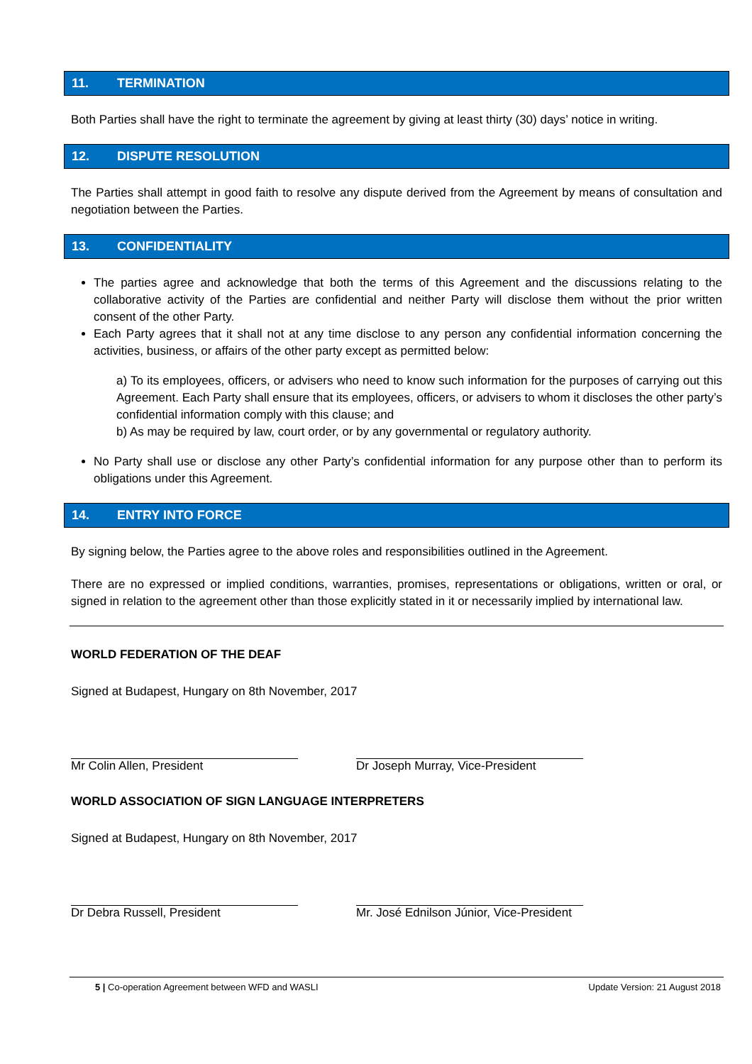11. TERMINATION
Both Parties shall have the right to terminate the agreement by giving at least thirty (30) days’ notice in writing.
12. DISPUTE RESOLUTION
The Parties shall attempt in good faith to resolve any dispute derived from the Agreement by means of consultation and negotiation between the Parties.
13. CONFIDENTIALITY
The parties agree and acknowledge that both the terms of this Agreement and the discussions relating to the collaborative activity of the Parties are confidential and neither Party will disclose them without the prior written consent of the other Party.
Each Party agrees that it shall not at any time disclose to any person any confidential information concerning the activities, business, or affairs of the other party except as permitted below:
a) To its employees, officers, or advisers who need to know such information for the purposes of carrying out this Agreement. Each Party shall ensure that its employees, officers, or advisers to whom it discloses the other party’s confidential information comply with this clause; and
b) As may be required by law, court order, or by any governmental or regulatory authority.
No Party shall use or disclose any other Party’s confidential information for any purpose other than to perform its obligations under this Agreement.
14. ENTRY INTO FORCE
By signing below, the Parties agree to the above roles and responsibilities outlined in the Agreement.
There are no expressed or implied conditions, warranties, promises, representations or obligations, written or oral, or signed in relation to the agreement other than those explicitly stated in it or necessarily implied by international law.
WORLD FEDERATION OF THE DEAF
Signed at Budapest, Hungary on 8th November, 2017
Mr Colin Allen, President Dr Joseph Murray, Vice-President
WORLD ASSOCIATION OF SIGN LANGUAGE INTERPRETERS
Signed at Budapest, Hungary on 8th November, 2017
Dr Debra Russell, President Mr. José Ednilson Júnior, Vice-President
5 | Co-operation Agreement between WFD and WASLI Update Version: 21 August 2018